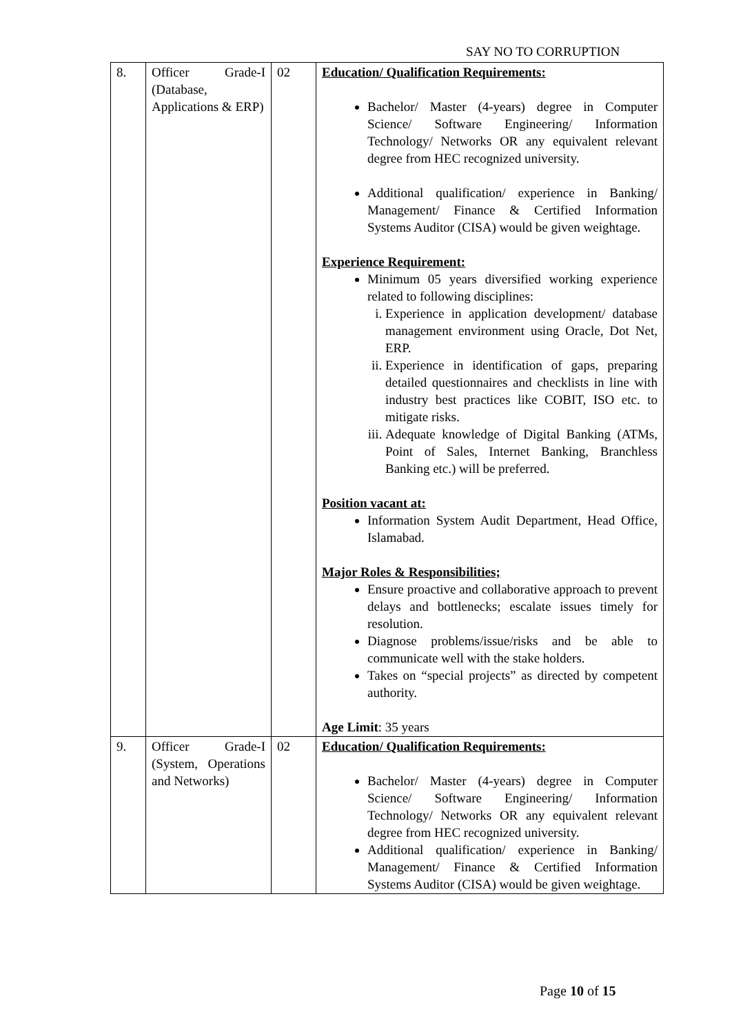SAY NO TO CORRUPTION
| 8. | Officer Grade-I (Database, Applications & ERP) | 02 | Education/ Qualification Requirements: Bachelor/ Master (4-years) degree in Computer Science/ Software Engineering/ Information Technology/ Networks OR any equivalent relevant degree from HEC recognized university. Additional qualification/ experience in Banking/ Management/ Finance & Certified Information Systems Auditor (CISA) would be given weightage. Experience Requirement: Minimum 05 years diversified working experience related to following disciplines: i. Experience in application development/ database management environment using Oracle, Dot Net, ERP. ii. Experience in identification of gaps, preparing detailed questionnaires and checklists in line with industry best practices like COBIT, ISO etc. to mitigate risks. iii. Adequate knowledge of Digital Banking (ATMs, Point of Sales, Internet Banking, Branchless Banking etc.) will be preferred. Position vacant at: Information System Audit Department, Head Office, Islamabad. Major Roles & Responsibilities; Ensure proactive and collaborative approach to prevent delays and bottlenecks; escalate issues timely for resolution. Diagnose problems/issue/risks and be able to communicate well with the stake holders. Takes on “special projects” as directed by competent authority. Age Limit : 35 years |
| 9. | Officer Grade-I (System, Operations and Networks) | 02 | Education/ Qualification Requirements: Bachelor/ Master (4-years) degree in Computer Science/ Software Engineering/ Information Technology/ Networks OR any equivalent relevant degree from HEC recognized university. Additional qualification/ experience in Banking/ Management/ Finance & Certified Information Systems Auditor (CISA) would be given weightage. |
Page 10 of 15